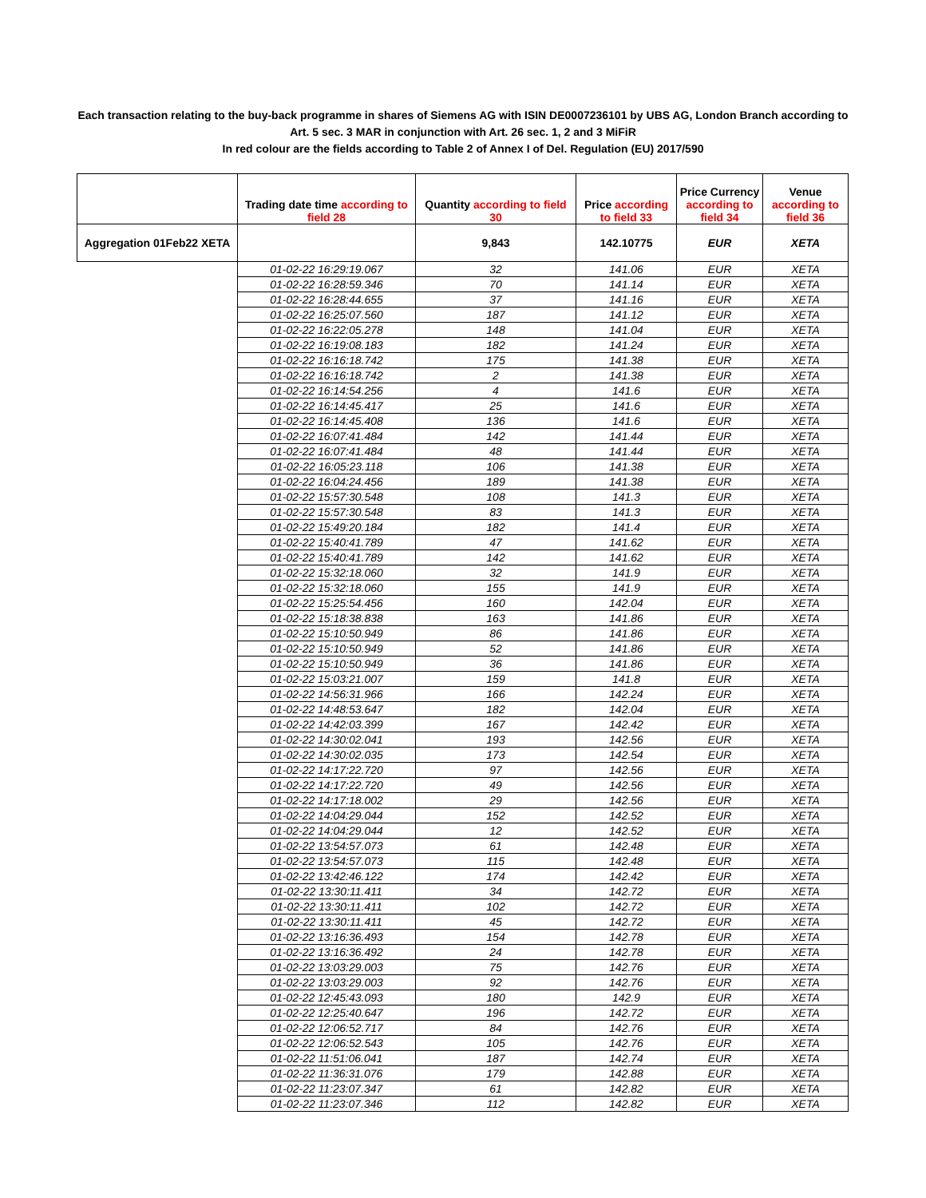Each transaction relating to the buy-back programme in shares of Siemens AG with ISIN DE0007236101 by UBS AG, London Branch according to
Art. 5 sec. 3 MAR in conjunction with Art. 26 sec. 1, 2 and 3 MiFiR
In red colour are the fields according to Table 2 of Annex I of Del. Regulation (EU) 2017/590
| | Trading date time according to field 28 | Quantity according to field 30 | Price according to field 33 | Price Currency according to field 34 | Venue according to field 36 |
| --- | --- | --- | --- | --- | --- |
| Aggregation 01Feb22 XETA | | 9,843 | 142.10775 | EUR | XETA |
| | 01-02-22 16:29:19.067 | 32 | 141.06 | EUR | XETA |
| | 01-02-22 16:28:59.346 | 70 | 141.14 | EUR | XETA |
| | 01-02-22 16:28:44.655 | 37 | 141.16 | EUR | XETA |
| | 01-02-22 16:25:07.560 | 187 | 141.12 | EUR | XETA |
| | 01-02-22 16:22:05.278 | 148 | 141.04 | EUR | XETA |
| | 01-02-22 16:19:08.183 | 182 | 141.24 | EUR | XETA |
| | 01-02-22 16:16:18.742 | 175 | 141.38 | EUR | XETA |
| | 01-02-22 16:16:18.742 | 2 | 141.38 | EUR | XETA |
| | 01-02-22 16:14:54.256 | 4 | 141.6 | EUR | XETA |
| | 01-02-22 16:14:45.417 | 25 | 141.6 | EUR | XETA |
| | 01-02-22 16:14:45.408 | 136 | 141.6 | EUR | XETA |
| | 01-02-22 16:07:41.484 | 142 | 141.44 | EUR | XETA |
| | 01-02-22 16:07:41.484 | 48 | 141.44 | EUR | XETA |
| | 01-02-22 16:05:23.118 | 106 | 141.38 | EUR | XETA |
| | 01-02-22 16:04:24.456 | 189 | 141.38 | EUR | XETA |
| | 01-02-22 15:57:30.548 | 108 | 141.3 | EUR | XETA |
| | 01-02-22 15:57:30.548 | 83 | 141.3 | EUR | XETA |
| | 01-02-22 15:49:20.184 | 182 | 141.4 | EUR | XETA |
| | 01-02-22 15:40:41.789 | 47 | 141.62 | EUR | XETA |
| | 01-02-22 15:40:41.789 | 142 | 141.62 | EUR | XETA |
| | 01-02-22 15:32:18.060 | 32 | 141.9 | EUR | XETA |
| | 01-02-22 15:32:18.060 | 155 | 141.9 | EUR | XETA |
| | 01-02-22 15:25:54.456 | 160 | 142.04 | EUR | XETA |
| | 01-02-22 15:18:38.838 | 163 | 141.86 | EUR | XETA |
| | 01-02-22 15:10:50.949 | 86 | 141.86 | EUR | XETA |
| | 01-02-22 15:10:50.949 | 52 | 141.86 | EUR | XETA |
| | 01-02-22 15:10:50.949 | 36 | 141.86 | EUR | XETA |
| | 01-02-22 15:03:21.007 | 159 | 141.8 | EUR | XETA |
| | 01-02-22 14:56:31.966 | 166 | 142.24 | EUR | XETA |
| | 01-02-22 14:48:53.647 | 182 | 142.04 | EUR | XETA |
| | 01-02-22 14:42:03.399 | 167 | 142.42 | EUR | XETA |
| | 01-02-22 14:30:02.041 | 193 | 142.56 | EUR | XETA |
| | 01-02-22 14:30:02.035 | 173 | 142.54 | EUR | XETA |
| | 01-02-22 14:17:22.720 | 97 | 142.56 | EUR | XETA |
| | 01-02-22 14:17:22.720 | 49 | 142.56 | EUR | XETA |
| | 01-02-22 14:17:18.002 | 29 | 142.56 | EUR | XETA |
| | 01-02-22 14:04:29.044 | 152 | 142.52 | EUR | XETA |
| | 01-02-22 14:04:29.044 | 12 | 142.52 | EUR | XETA |
| | 01-02-22 13:54:57.073 | 61 | 142.48 | EUR | XETA |
| | 01-02-22 13:54:57.073 | 115 | 142.48 | EUR | XETA |
| | 01-02-22 13:42:46.122 | 174 | 142.42 | EUR | XETA |
| | 01-02-22 13:30:11.411 | 34 | 142.72 | EUR | XETA |
| | 01-02-22 13:30:11.411 | 102 | 142.72 | EUR | XETA |
| | 01-02-22 13:30:11.411 | 45 | 142.72 | EUR | XETA |
| | 01-02-22 13:16:36.493 | 154 | 142.78 | EUR | XETA |
| | 01-02-22 13:16:36.492 | 24 | 142.78 | EUR | XETA |
| | 01-02-22 13:03:29.003 | 75 | 142.76 | EUR | XETA |
| | 01-02-22 13:03:29.003 | 92 | 142.76 | EUR | XETA |
| | 01-02-22 12:45:43.093 | 180 | 142.9 | EUR | XETA |
| | 01-02-22 12:25:40.647 | 196 | 142.72 | EUR | XETA |
| | 01-02-22 12:06:52.717 | 84 | 142.76 | EUR | XETA |
| | 01-02-22 12:06:52.543 | 105 | 142.76 | EUR | XETA |
| | 01-02-22 11:51:06.041 | 187 | 142.74 | EUR | XETA |
| | 01-02-22 11:36:31.076 | 179 | 142.88 | EUR | XETA |
| | 01-02-22 11:23:07.347 | 61 | 142.82 | EUR | XETA |
| | 01-02-22 11:23:07.346 | 112 | 142.82 | EUR | XETA |